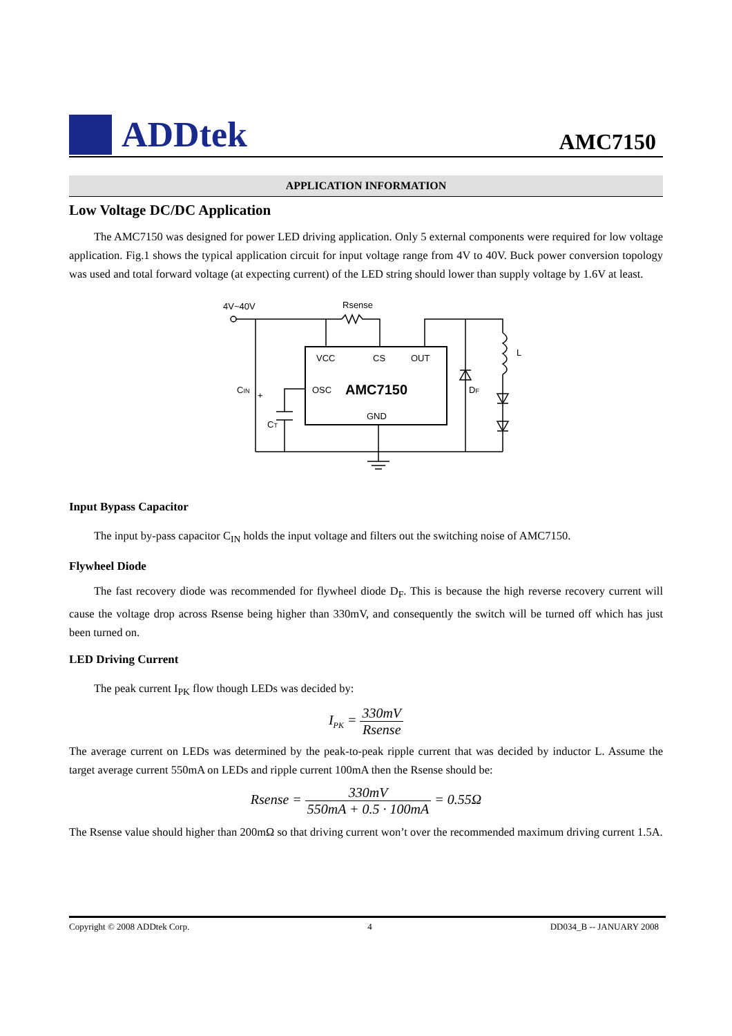ADDtek
AMC7150
APPLICATION INFORMATION
Low Voltage DC/DC Application
The AMC7150 was designed for power LED driving application. Only 5 external components were required for low voltage application. Fig.1 shows the typical application circuit for input voltage range from 4V to 40V. Buck power conversion topology was used and total forward voltage (at expecting current) of the LED string should lower than supply voltage by 1.6V at least.
4V~40V
Rsense
VCC
CS
OUT
OSC
GND
L
DF
CIN
CT
+
AMC7150
Input Bypass Capacitor
The input by-pass capacitor C<sub>IN</sub> holds the input voltage and filters out the switching noise of AMC7150.
Flywheel Diode
The fast recovery diode was recommended for flywheel diode D<sub>F</sub>. This is because the high reverse recovery current will cause the voltage drop across Rsense being higher than 330mV, and consequently the switch will be turned off which has just been turned on.
LED Driving Current
The peak current I<sub>PK</sub> flow though LEDs was decided by:
I<sub>PK</sub> = 330mV Rsense
The average current on LEDs was determined by the peak-to-peak ripple current that was decided by inductor L. Assume the target average current 550mA on LEDs and ripple current 100mA then the Rsense should be:
Rsense = 330mV 550mA + 0.5 · 100mA = 0.55Ω
The Rsense value should higher than 200mΩ so that driving current won’t over the recommended maximum driving current 1.5A.
Copyright © 2008 ADDtek Corp. 4 DD034_B -- JANUARY 2008